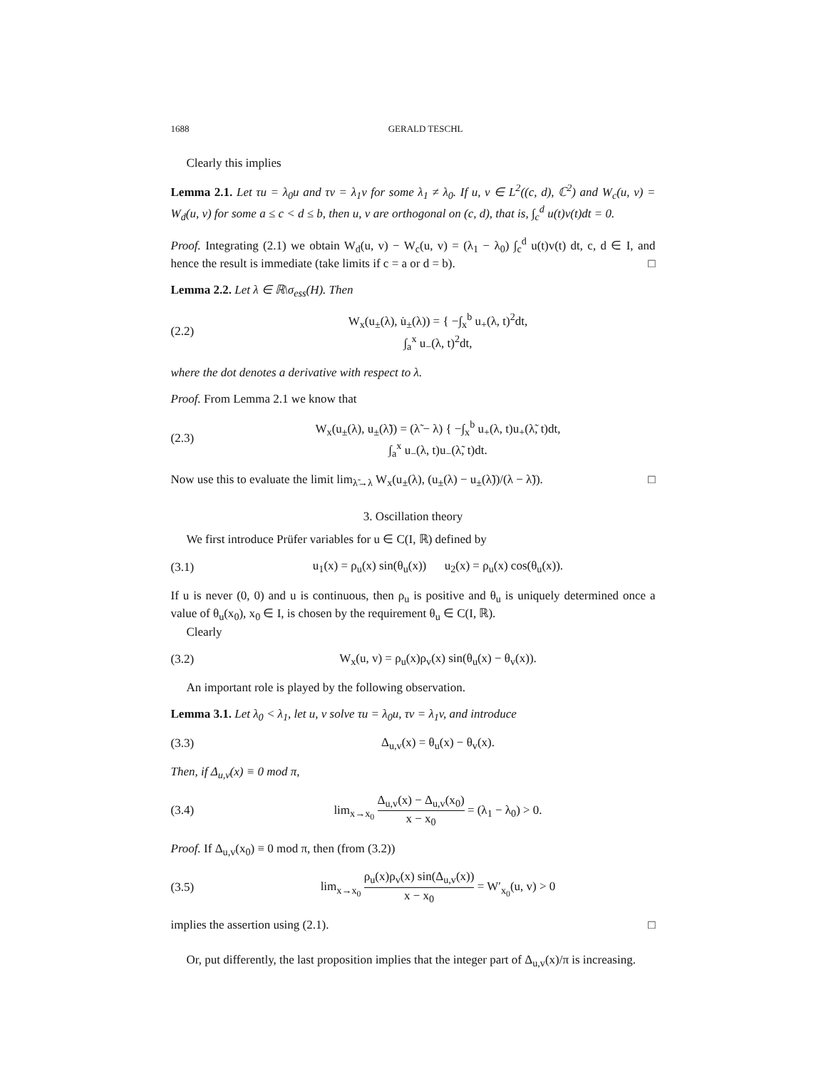1688 GERALD TESCHL
Clearly this implies
Lemma 2.1. Let τu = λ<sub>0</sub>u and τv = λ<sub>1</sub>v for some λ<sub>1</sub> ≠ λ<sub>0</sub>. If u, v ∈ L<sup>2</sup>((c, d), ℂ<sup>2</sup>) and W<sub>c</sub>(u, v) = W<sub>d</sub>(u, v) for some a ≤ c < d ≤ b, then u, v are orthogonal on (c, d), that is, ∫<sub>c</sub><sup>d</sup> u(t)v(t)dt = 0.
Proof. Integrating (2.1) we obtain W<sub>d</sub>(u, v) − W<sub>c</sub>(u, v) = (λ<sub>1</sub> − λ<sub>0</sub>) ∫<sub>c</sub><sup>d</sup> u(t)v(t) dt, c, d ∈ I, and hence the result is immediate (take limits if c = a or d = b). □
Lemma 2.2. Let λ ∈ ℝ\σ<sub>ess</sub>(H). Then
(2.2) W<sub>x</sub>(u<sub>±</sub>(λ), u̇<sub>±</sub>(λ)) = { −∫<sub>x</sub><sup>b</sup> u<sub>+</sub>(λ, t)<sup>2</sup>dt,
∫<sub>a</sub><sup>x</sup> u<sub>−</sub>(λ, t)<sup>2</sup>dt,
where the dot denotes a derivative with respect to λ.
Proof. From Lemma 2.1 we know that
(2.3) W<sub>x</sub>(u<sub>±</sub>(λ), u<sub>±</sub>(λ̃)) = (λ̃ − λ) { −∫<sub>x</sub><sup>b</sup> u<sub>+</sub>(λ, t)u<sub>+</sub>(λ̃, t)dt,
∫<sub>a</sub><sup>x</sup> u<sub>−</sub>(λ, t)u<sub>−</sub>(λ̃, t)dt.
Now use this to evaluate the limit lim<sub>λ̃→λ</sub> W<sub>x</sub>(u<sub>±</sub>(λ), (u<sub>±</sub>(λ) − u<sub>±</sub>(λ̃))/(λ − λ̃)). □
3. Oscillation theory
We first introduce Prüfer variables for u ∈ C(I, ℝ) defined by
(3.1) u<sub>1</sub>(x) = ρ<sub>u</sub>(x) sin(θ<sub>u</sub>(x)) u<sub>2</sub>(x) = ρ<sub>u</sub>(x) cos(θ<sub>u</sub>(x)).
If u is never (0, 0) and u is continuous, then ρ<sub>u</sub> is positive and θ<sub>u</sub> is uniquely determined once a value of θ<sub>u</sub>(x<sub>0</sub>), x<sub>0</sub> ∈ I, is chosen by the requirement θ<sub>u</sub> ∈ C(I, ℝ).
Clearly
(3.2) W<sub>x</sub>(u, v) = ρ<sub>u</sub>(x)ρ<sub>v</sub>(x) sin(θ<sub>u</sub>(x) − θ<sub>v</sub>(x)).
An important role is played by the following observation.
Lemma 3.1. Let λ<sub>0</sub> < λ<sub>1</sub>, let u, v solve τu = λ<sub>0</sub>u, τv = λ<sub>1</sub>v, and introduce
(3.3) Δ<sub>u,v</sub>(x) = θ<sub>u</sub>(x) − θ<sub>v</sub>(x).
Then, if Δ<sub>u,v</sub>(x) ≡ 0 mod π,
(3.4) lim<sub>x→x<sub>0</sub></sub> Δ<sub>u,v</sub>(x) − Δ<sub>u,v</sub>(x<sub>0</sub>) x − x<sub>0</sub> = (λ<sub>1</sub> − λ<sub>0</sub>) > 0.
Proof. If Δ<sub>u,v</sub>(x<sub>0</sub>) ≡ 0 mod π, then (from (3.2))
(3.5) lim<sub>x→x<sub>0</sub></sub> ρ<sub>u</sub>(x)ρ<sub>v</sub>(x) sin(Δ<sub>u,v</sub>(x)) x − x<sub>0</sub> = W′<sub>x<sub>0</sub></sub>(u, v) > 0
implies the assertion using (2.1). □
Or, put differently, the last proposition implies that the integer part of Δ<sub>u,v</sub>(x)/π is increasing.